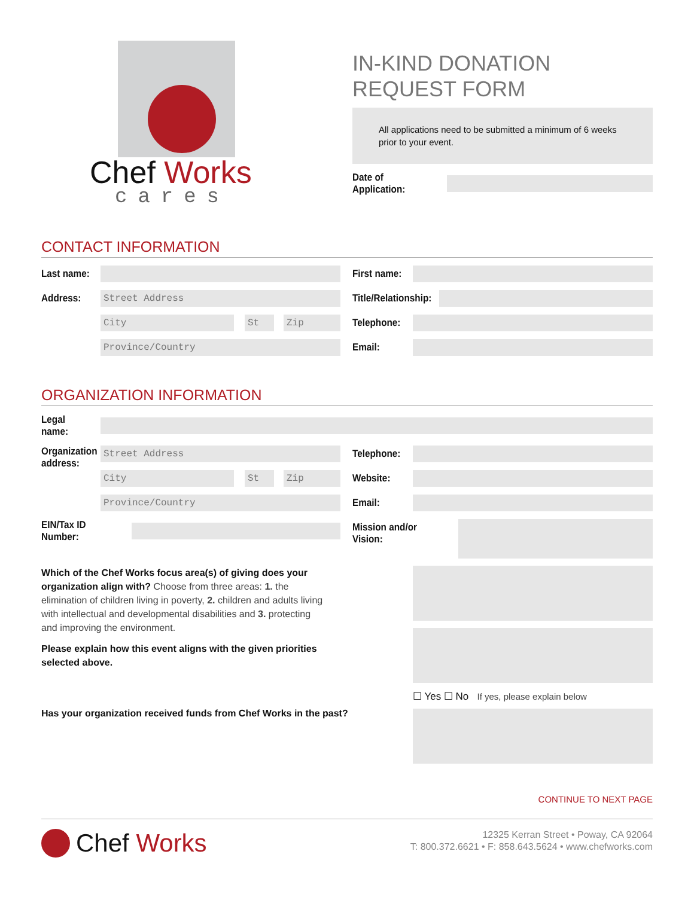Chef Works
cares
IN-KIND DONATION
REQUEST FORM
All applications need to be submitted a minimum of 6 weeks prior to your event.
Date of Application:
CONTACT INFORMATION
Last name:
Address:
Street Address
City St Zip
Province/Country
First name:
Title/Relationship:
Telephone:
Email:
ORGANIZATION INFORMATION
Legal name:
Organization address:
Street Address
City St Zip
Province/Country
EIN/Tax ID Number:
Telephone:
Website:
Email:
Mission and/or Vision:
Which of the Chef Works focus area(s) of giving does your organization align with? Choose from three areas: 1. the elimination of children living in poverty, 2. children and adults living with intellectual and developmental disabilities and 3. protecting and improving the environment.
Please explain how this event aligns with the given priorities selected above.
Has your organization received funds from Chef Works in the past?
☐ Yes ☐ No If yes, please explain below
CONTINUE TO NEXT PAGE
Chef Works
12325 Kerran Street • Poway, CA 92064
T: 800.372.6621 • F: 858.643.5624 • www.chefworks.com